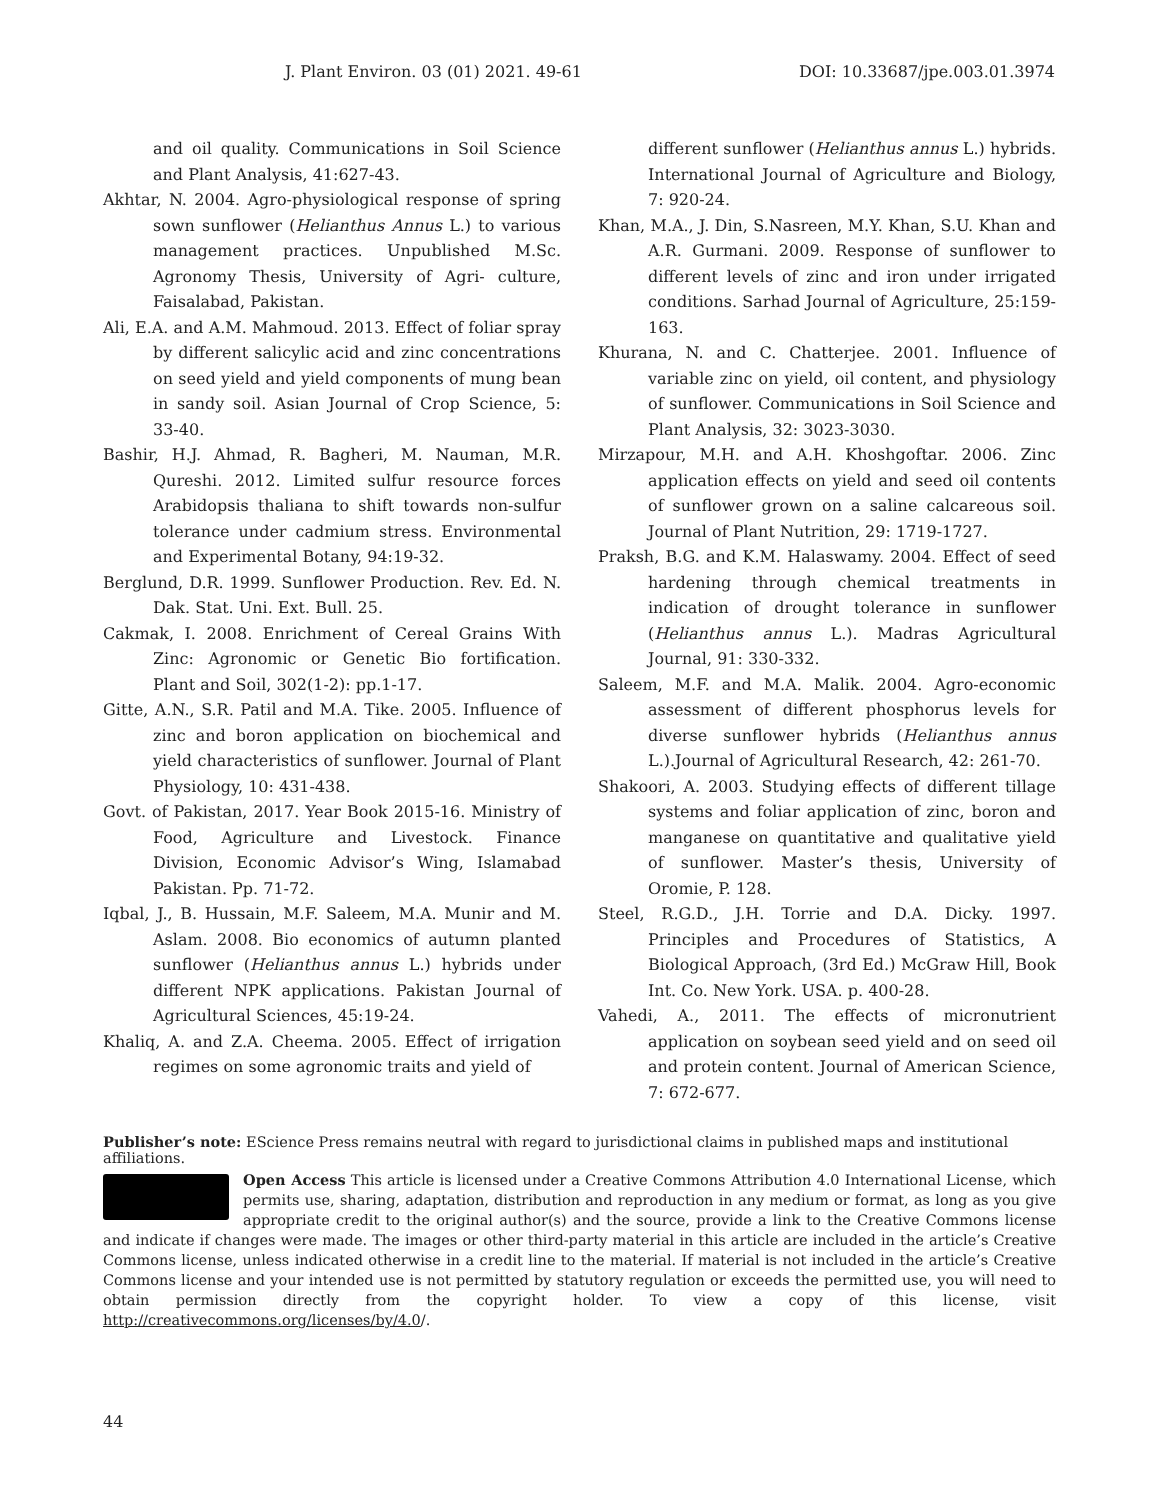J. Plant Environ. 03 (01) 2021. 49-61 DOI: 10.33687/jpe.003.01.3974
and oil quality. Communications in Soil Science and Plant Analysis, 41:627-43.
Akhtar, N. 2004. Agro-physiological response of spring sown sunflower (Helianthus Annus L.) to various management practices. Unpublished M.Sc. Agronomy Thesis, University of Agri- culture, Faisalabad, Pakistan.
Ali, E.A. and A.M. Mahmoud. 2013. Effect of foliar spray by different salicylic acid and zinc concentrations on seed yield and yield components of mung bean in sandy soil. Asian Journal of Crop Science, 5: 33-40.
Bashir, H.J. Ahmad, R. Bagheri, M. Nauman, M.R. Qureshi. 2012. Limited sulfur resource forces Arabidopsis thaliana to shift towards non-sulfur tolerance under cadmium stress. Environmental and Experimental Botany, 94:19-32.
Berglund, D.R. 1999. Sunflower Production. Rev. Ed. N. Dak. Stat. Uni. Ext. Bull. 25.
Cakmak, I. 2008. Enrichment of Cereal Grains With Zinc: Agronomic or Genetic Bio fortification. Plant and Soil, 302(1-2): pp.1-17.
Gitte, A.N., S.R. Patil and M.A. Tike. 2005. Influence of zinc and boron application on biochemical and yield characteristics of sunflower. Journal of Plant Physiology, 10: 431-438.
Govt. of Pakistan, 2017. Year Book 2015-16. Ministry of Food, Agriculture and Livestock. Finance Division, Economic Advisor’s Wing, Islamabad Pakistan. Pp. 71-72.
Iqbal, J., B. Hussain, M.F. Saleem, M.A. Munir and M. Aslam. 2008. Bio economics of autumn planted sunflower (Helianthus annus L.) hybrids under different NPK applications. Pakistan Journal of Agricultural Sciences, 45:19-24.
Khaliq, A. and Z.A. Cheema. 2005. Effect of irrigation regimes on some agronomic traits and yield of
different sunflower (Helianthus annus L.) hybrids. International Journal of Agriculture and Biology, 7: 920-24.
Khan, M.A., J. Din, S.Nasreen, M.Y. Khan, S.U. Khan and A.R. Gurmani. 2009. Response of sunflower to different levels of zinc and iron under irrigated conditions. Sarhad Journal of Agriculture, 25:159-163.
Khurana, N. and C. Chatterjee. 2001. Influence of variable zinc on yield, oil content, and physiology of sunflower. Communications in Soil Science and Plant Analysis, 32: 3023-3030.
Mirzapour, M.H. and A.H. Khoshgoftar. 2006. Zinc application effects on yield and seed oil contents of sunflower grown on a saline calcareous soil. Journal of Plant Nutrition, 29: 1719-1727.
Praksh, B.G. and K.M. Halaswamy. 2004. Effect of seed hardening through chemical treatments in indication of drought tolerance in sunflower (Helianthus annus L.). Madras Agricultural Journal, 91: 330-332.
Saleem, M.F. and M.A. Malik. 2004. Agro-economic assessment of different phosphorus levels for diverse sunflower hybrids (Helianthus annus L.).Journal of Agricultural Research, 42: 261-70.
Shakoori, A. 2003. Studying effects of different tillage systems and foliar application of zinc, boron and manganese on quantitative and qualitative yield of sunflower. Master’s thesis, University of Oromie, P. 128.
Steel, R.G.D., J.H. Torrie and D.A. Dicky. 1997. Principles and Procedures of Statistics, A Biological Approach, (3rd Ed.) McGraw Hill, Book Int. Co. New York. USA. p. 400-28.
Vahedi, A., 2011. The effects of micronutrient application on soybean seed yield and on seed oil and protein content. Journal of American Science, 7: 672-677.
Publisher’s note: EScience Press remains neutral with regard to jurisdictional claims in published maps and institutional affiliations.
Open Access This article is licensed under a Creative Commons Attribution 4.0 International License, which permits use, sharing, adaptation, distribution and reproduction in any medium or format, as long as you give appropriate credit to the original author(s) and the source, provide a link to the Creative Commons license and indicate if changes were made. The images or other third-party material in this article are included in the article’s Creative Commons license, unless indicated otherwise in a credit line to the material. If material is not included in the article’s Creative Commons license and your intended use is not permitted by statutory regulation or exceeds the permitted use, you will need to obtain permission directly from the copyright holder. To view a copy of this license, visit http://creativecommons.org/licenses/by/4.0/.
44